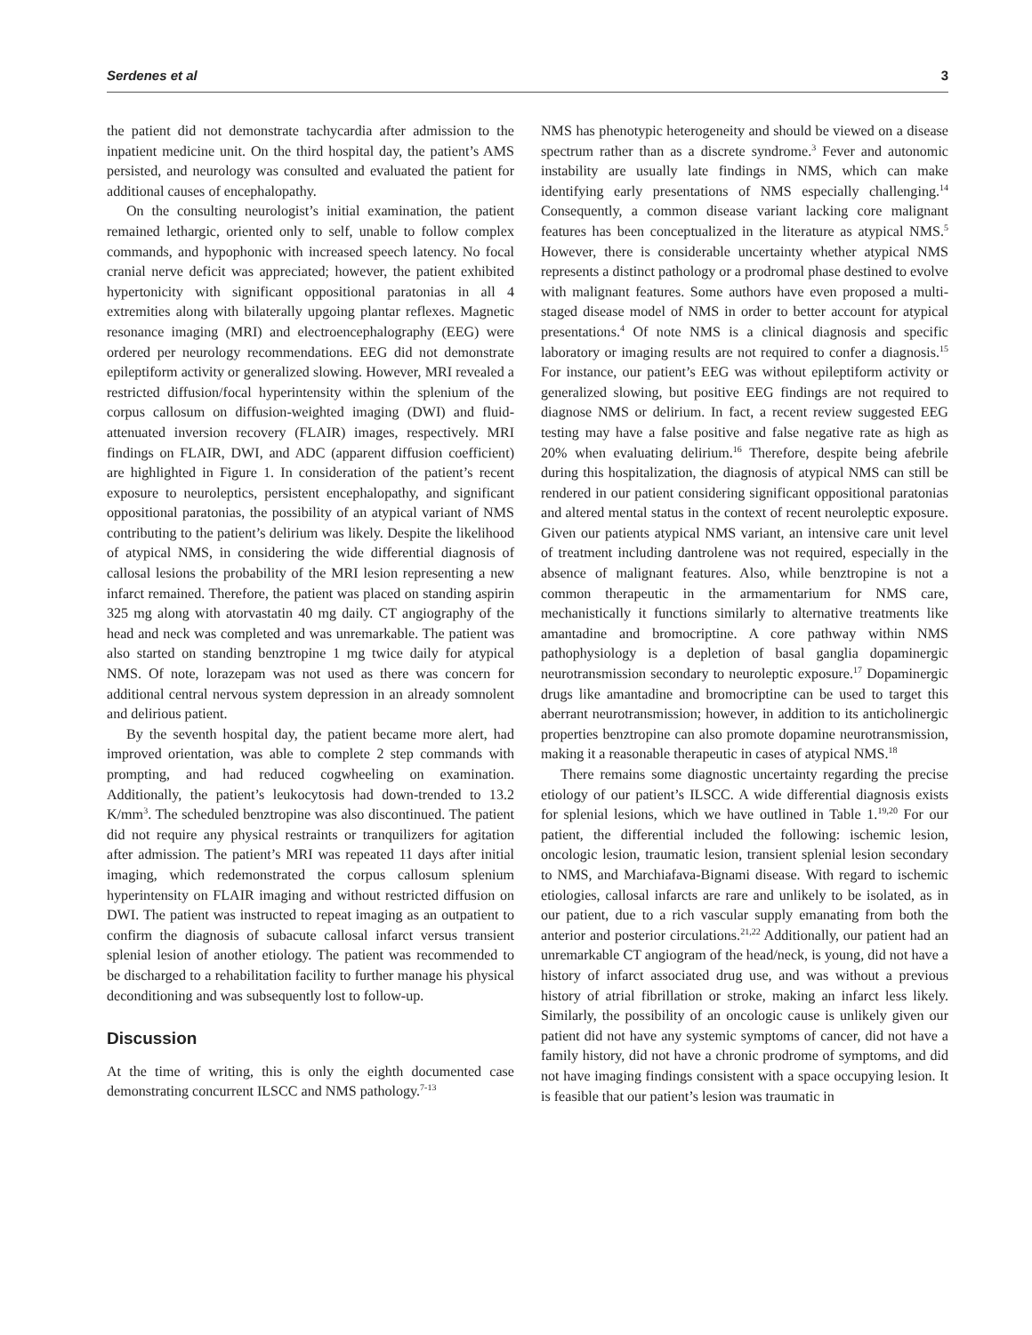Serdenes et al 3
the patient did not demonstrate tachycardia after admission to the inpatient medicine unit. On the third hospital day, the patient’s AMS persisted, and neurology was consulted and evaluated the patient for additional causes of encephalopathy.
On the consulting neurologist’s initial examination, the patient remained lethargic, oriented only to self, unable to follow complex commands, and hypophonic with increased speech latency. No focal cranial nerve deficit was appreciated; however, the patient exhibited hypertonicity with significant oppositional paratonias in all 4 extremities along with bilaterally upgoing plantar reflexes. Magnetic resonance imaging (MRI) and electroencephalography (EEG) were ordered per neurology recommendations. EEG did not demonstrate epileptiform activity or generalized slowing. However, MRI revealed a restricted diffusion/focal hyperintensity within the splenium of the corpus callosum on diffusion-weighted imaging (DWI) and fluid-attenuated inversion recovery (FLAIR) images, respectively. MRI findings on FLAIR, DWI, and ADC (apparent diffusion coefficient) are highlighted in Figure 1. In consideration of the patient’s recent exposure to neuroleptics, persistent encephalopathy, and significant oppositional paratonias, the possibility of an atypical variant of NMS contributing to the patient’s delirium was likely. Despite the likelihood of atypical NMS, in considering the wide differential diagnosis of callosal lesions the probability of the MRI lesion representing a new infarct remained. Therefore, the patient was placed on standing aspirin 325 mg along with atorvastatin 40 mg daily. CT angiography of the head and neck was completed and was unremarkable. The patient was also started on standing benztropine 1 mg twice daily for atypical NMS. Of note, lorazepam was not used as there was concern for additional central nervous system depression in an already somnolent and delirious patient.
By the seventh hospital day, the patient became more alert, had improved orientation, was able to complete 2 step commands with prompting, and had reduced cogwheeling on examination. Additionally, the patient’s leukocytosis had down-trended to 13.2 K/mm<sup>3</sup>. The scheduled benztropine was also discontinued. The patient did not require any physical restraints or tranquilizers for agitation after admission. The patient’s MRI was repeated 11 days after initial imaging, which redemonstrated the corpus callosum splenium hyperintensity on FLAIR imaging and without restricted diffusion on DWI. The patient was instructed to repeat imaging as an outpatient to confirm the diagnosis of subacute callosal infarct versus transient splenial lesion of another etiology. The patient was recommended to be discharged to a rehabilitation facility to further manage his physical deconditioning and was subsequently lost to follow-up.
Discussion
At the time of writing, this is only the eighth documented case demonstrating concurrent ILSCC and NMS pathology.<sup>7-13</sup>
NMS has phenotypic heterogeneity and should be viewed on a disease spectrum rather than as a discrete syndrome.<sup>3</sup> Fever and autonomic instability are usually late findings in NMS, which can make identifying early presentations of NMS especially challenging.<sup>14</sup> Consequently, a common disease variant lacking core malignant features has been conceptualized in the literature as atypical NMS.<sup>5</sup> However, there is considerable uncertainty whether atypical NMS represents a distinct pathology or a prodromal phase destined to evolve with malignant features. Some authors have even proposed a multi-staged disease model of NMS in order to better account for atypical presentations.<sup>4</sup> Of note NMS is a clinical diagnosis and specific laboratory or imaging results are not required to confer a diagnosis.<sup>15</sup> For instance, our patient’s EEG was without epileptiform activity or generalized slowing, but positive EEG findings are not required to diagnose NMS or delirium. In fact, a recent review suggested EEG testing may have a false positive and false negative rate as high as 20% when evaluating delirium.<sup>16</sup> Therefore, despite being afebrile during this hospitalization, the diagnosis of atypical NMS can still be rendered in our patient considering significant oppositional paratonias and altered mental status in the context of recent neuroleptic exposure. Given our patients atypical NMS variant, an intensive care unit level of treatment including dantrolene was not required, especially in the absence of malignant features. Also, while benztropine is not a common therapeutic in the armamentarium for NMS care, mechanistically it functions similarly to alternative treatments like amantadine and bromocriptine. A core pathway within NMS pathophysiology is a depletion of basal ganglia dopaminergic neurotransmission secondary to neuroleptic exposure.<sup>17</sup> Dopaminergic drugs like amantadine and bromocriptine can be used to target this aberrant neurotransmission; however, in addition to its anticholinergic properties benztropine can also promote dopamine neurotransmission, making it a reasonable therapeutic in cases of atypical NMS.<sup>18</sup>
There remains some diagnostic uncertainty regarding the precise etiology of our patient’s ILSCC. A wide differential diagnosis exists for splenial lesions, which we have outlined in Table 1.<sup>19,20</sup> For our patient, the differential included the following: ischemic lesion, oncologic lesion, traumatic lesion, transient splenial lesion secondary to NMS, and Marchiafava-Bignami disease. With regard to ischemic etiologies, callosal infarcts are rare and unlikely to be isolated, as in our patient, due to a rich vascular supply emanating from both the anterior and posterior circulations.<sup>21,22</sup> Additionally, our patient had an unremarkable CT angiogram of the head/neck, is young, did not have a history of infarct associated drug use, and was without a previous history of atrial fibrillation or stroke, making an infarct less likely. Similarly, the possibility of an oncologic cause is unlikely given our patient did not have any systemic symptoms of cancer, did not have a family history, did not have a chronic prodrome of symptoms, and did not have imaging findings consistent with a space occupying lesion. It is feasible that our patient’s lesion was traumatic in